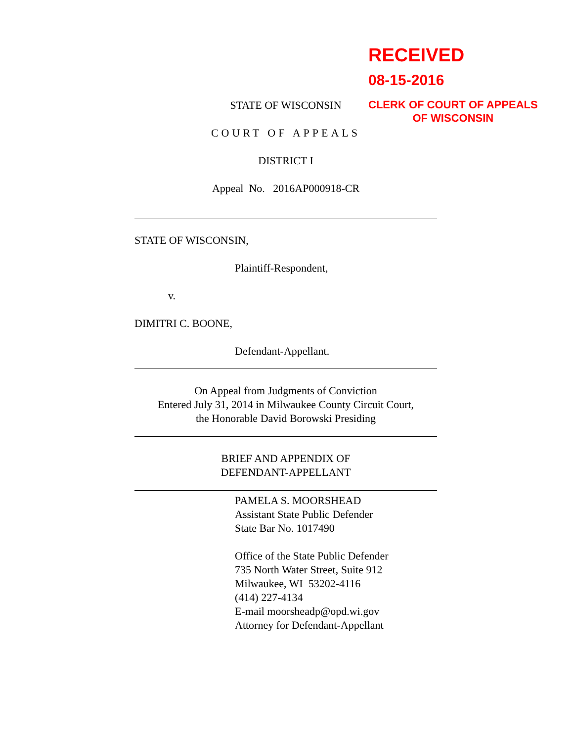RECEIVED
08-15-2016
CLERK OF COURT OF APPEALS
OF WISCONSIN
STATE OF WISCONSIN
COURT OF APPEALS
DISTRICT I
Appeal No. 2016AP000918-CR
STATE OF WISCONSIN,
Plaintiff-Respondent,
v.
DIMITRI C. BOONE,
Defendant-Appellant.
On Appeal from Judgments of Conviction
Entered July 31, 2014 in Milwaukee County Circuit Court,
the Honorable David Borowski Presiding
BRIEF AND APPENDIX OF
DEFENDANT-APPELLANT
PAMELA S. MOORSHEAD
Assistant State Public Defender
State Bar No. 1017490
Office of the State Public Defender
735 North Water Street, Suite 912
Milwaukee, WI 53202-4116
(414) 227-4134
E-mail moorsheadp@opd.wi.gov
Attorney for Defendant-Appellant